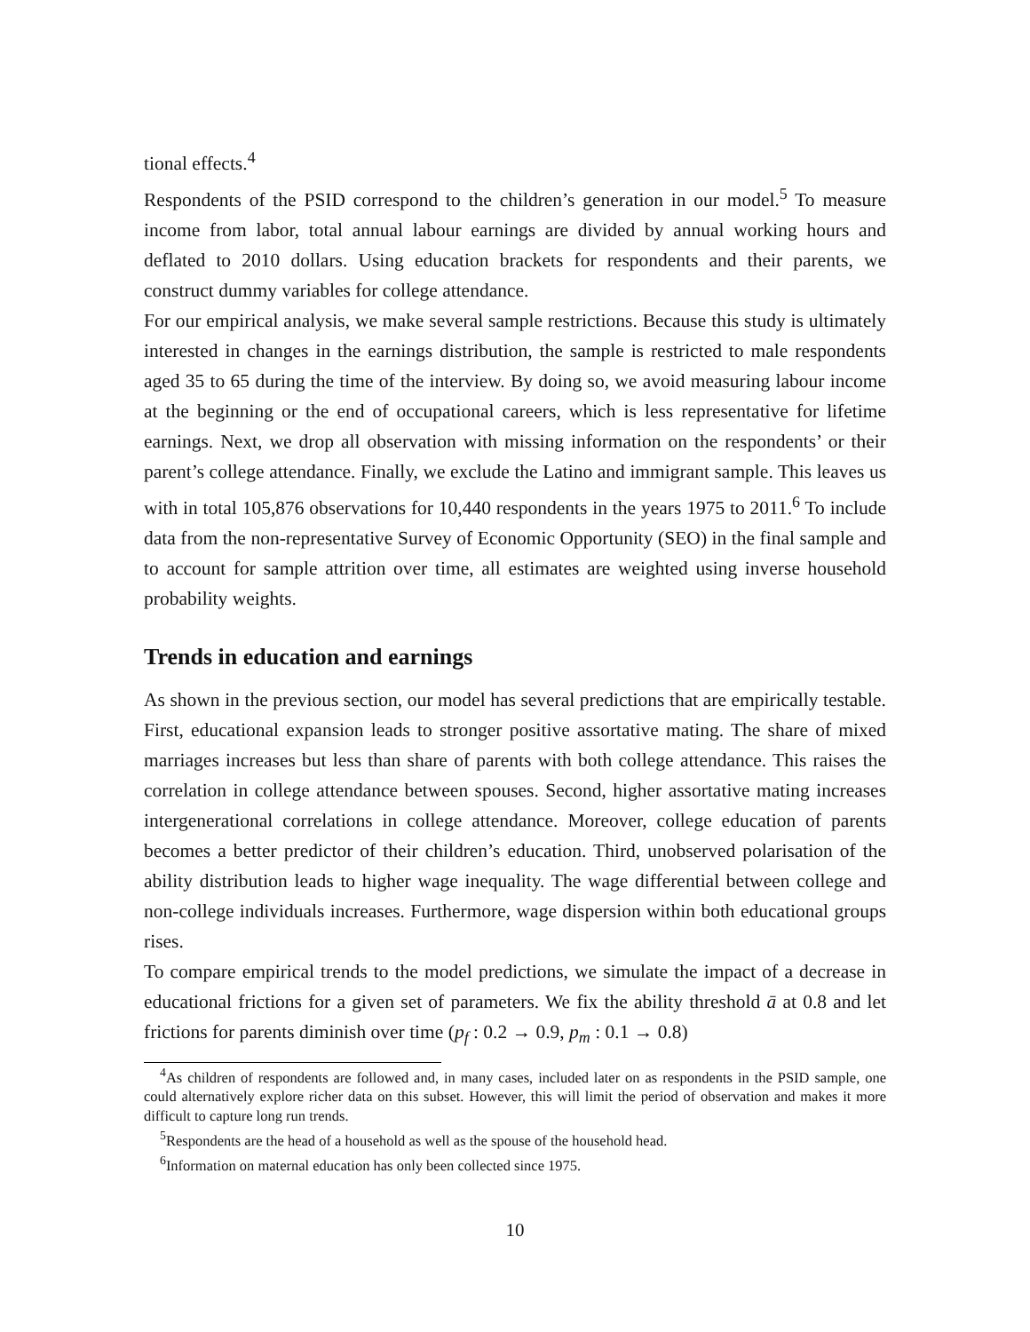tional effects.<sup>4</sup>
Respondents of the PSID correspond to the children’s generation in our model.<sup>5</sup> To measure income from labor, total annual labour earnings are divided by annual working hours and deflated to 2010 dollars. Using education brackets for respondents and their parents, we construct dummy variables for college attendance.
For our empirical analysis, we make several sample restrictions. Because this study is ultimately interested in changes in the earnings distribution, the sample is restricted to male respondents aged 35 to 65 during the time of the interview. By doing so, we avoid measuring labour income at the beginning or the end of occupational careers, which is less representative for lifetime earnings. Next, we drop all observation with missing information on the respondents’ or their parent’s college attendance. Finally, we exclude the Latino and immigrant sample. This leaves us with in total 105,876 observations for 10,440 respondents in the years 1975 to 2011.<sup>6</sup> To include data from the non-representative Survey of Economic Opportunity (SEO) in the final sample and to account for sample attrition over time, all estimates are weighted using inverse household probability weights.
Trends in education and earnings
As shown in the previous section, our model has several predictions that are empirically testable. First, educational expansion leads to stronger positive assortative mating. The share of mixed marriages increases but less than share of parents with both college attendance. This raises the correlation in college attendance between spouses. Second, higher assortative mating increases intergenerational correlations in college attendance. Moreover, college education of parents becomes a better predictor of their children’s education. Third, unobserved polarisation of the ability distribution leads to higher wage inequality. The wage differential between college and non-college individuals increases. Furthermore, wage dispersion within both educational groups rises.
To compare empirical trends to the model predictions, we simulate the impact of a decrease in educational frictions for a given set of parameters. We fix the ability threshold ā at 0.8 and let frictions for parents diminish over time (p<sub>f</sub> : 0.2 → 0.9, p<sub>m</sub> : 0.1 → 0.8)
<sup>4</sup> As children of respondents are followed and, in many cases, included later on as respondents in the PSID sample, one could alternatively explore richer data on this subset. However, this will limit the period of observation and makes it more difficult to capture long run trends.
<sup>5</sup> Respondents are the head of a household as well as the spouse of the household head.
<sup>6</sup> Information on maternal education has only been collected since 1975.
10